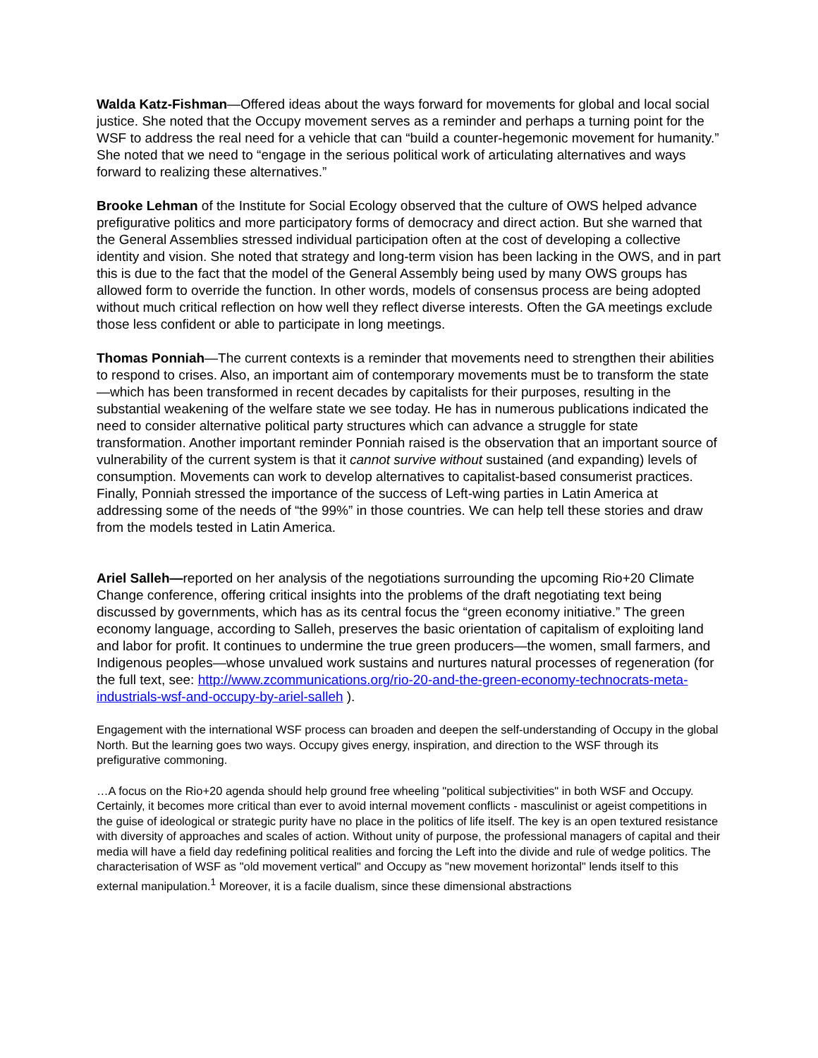Walda Katz-Fishman—Offered ideas about the ways forward for movements for global and local social justice. She noted that the Occupy movement serves as a reminder and perhaps a turning point for the WSF to address the real need for a vehicle that can “build a counter-hegemonic movement for humanity.” She noted that we need to “engage in the serious political work of articulating alternatives and ways forward to realizing these alternatives.”
Brooke Lehman of the Institute for Social Ecology observed that the culture of OWS helped advance prefigurative politics and more participatory forms of democracy and direct action. But she warned that the General Assemblies stressed individual participation often at the cost of developing a collective identity and vision. She noted that strategy and long-term vision has been lacking in the OWS, and in part this is due to the fact that the model of the General Assembly being used by many OWS groups has allowed form to override the function. In other words, models of consensus process are being adopted without much critical reflection on how well they reflect diverse interests. Often the GA meetings exclude those less confident or able to participate in long meetings.
Thomas Ponniah—The current contexts is a reminder that movements need to strengthen their abilities to respond to crises. Also, an important aim of contemporary movements must be to transform the state—which has been transformed in recent decades by capitalists for their purposes, resulting in the substantial weakening of the welfare state we see today. He has in numerous publications indicated the need to consider alternative political party structures which can advance a struggle for state transformation. Another important reminder Ponniah raised is the observation that an important source of vulnerability of the current system is that it cannot survive without sustained (and expanding) levels of consumption. Movements can work to develop alternatives to capitalist-based consumerist practices. Finally, Ponniah stressed the importance of the success of Left-wing parties in Latin America at addressing some of the needs of “the 99%” in those countries. We can help tell these stories and draw from the models tested in Latin America.
Ariel Salleh—reported on her analysis of the negotiations surrounding the upcoming Rio+20 Climate Change conference, offering critical insights into the problems of the draft negotiating text being discussed by governments, which has as its central focus the “green economy initiative.” The green economy language, according to Salleh, preserves the basic orientation of capitalism of exploiting land and labor for profit. It continues to undermine the true green producers—the women, small farmers, and Indigenous peoples—whose unvalued work sustains and nurtures natural processes of regeneration (for the full text, see: http://www.zcommunications.org/rio-20-and-the-green-economy-technocrats-meta-industrials-wsf-and-occupy-by-ariel-salleh ).
Engagement with the international WSF process can broaden and deepen the self-understanding of Occupy in the global North. But the learning goes two ways. Occupy gives energy, inspiration, and direction to the WSF through its prefigurative commoning.
…A focus on the Rio+20 agenda should help ground free wheeling "political subjectivities" in both WSF and Occupy. Certainly, it becomes more critical than ever to avoid internal movement conflicts - masculinist or ageist competitions in the guise of ideological or strategic purity have no place in the politics of life itself. The key is an open textured resistance with diversity of approaches and scales of action. Without unity of purpose, the professional managers of capital and their media will have a field day redefining political realities and forcing the Left into the divide and rule of wedge politics. The characterisation of WSF as "old movement vertical" and Occupy as "new movement horizontal" lends itself to this external manipulation.<sup>1</sup> Moreover, it is a facile dualism, since these dimensional abstractions